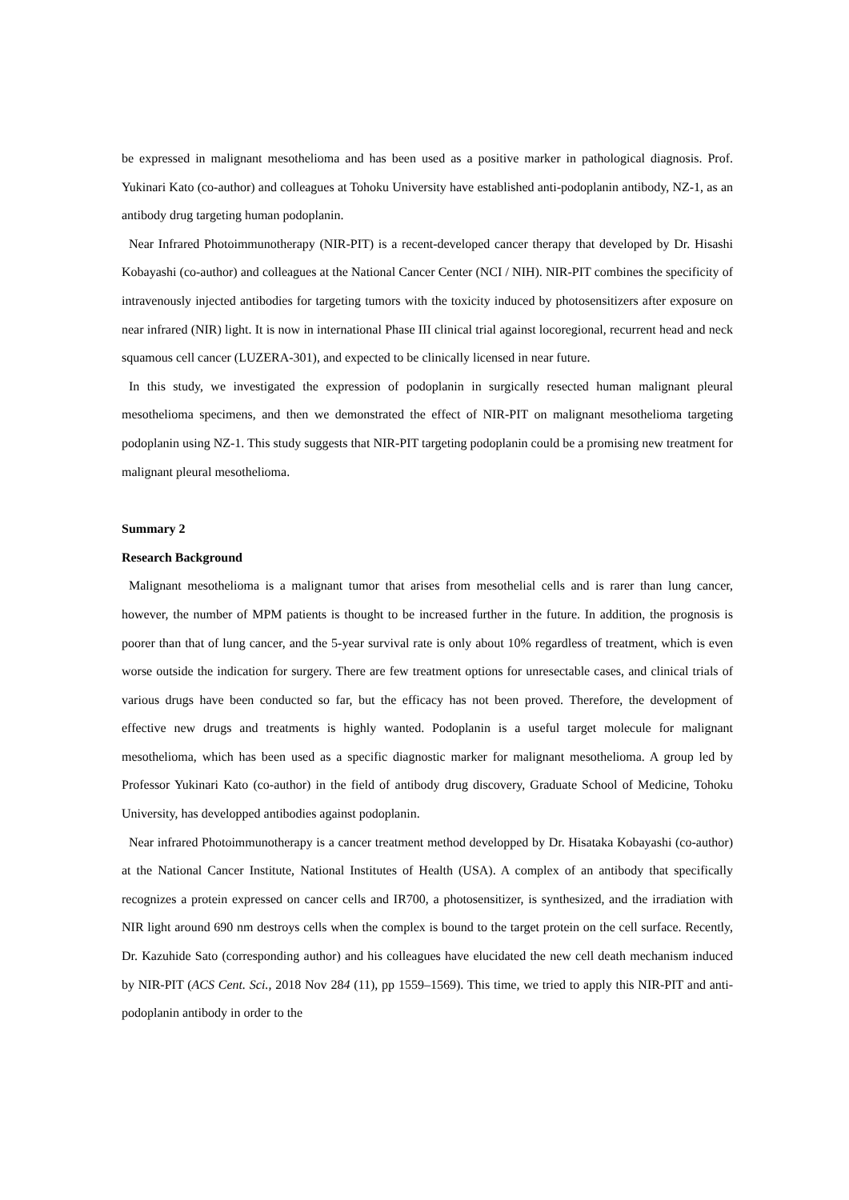be expressed in malignant mesothelioma and has been used as a positive marker in pathological diagnosis. Prof. Yukinari Kato (co-author) and colleagues at Tohoku University have established anti-podoplanin antibody, NZ-1, as an antibody drug targeting human podoplanin.
Near Infrared Photoimmunotherapy (NIR-PIT) is a recent-developed cancer therapy that developed by Dr. Hisashi Kobayashi (co-author) and colleagues at the National Cancer Center (NCI / NIH). NIR-PIT combines the specificity of intravenously injected antibodies for targeting tumors with the toxicity induced by photosensitizers after exposure on near infrared (NIR) light. It is now in international Phase III clinical trial against locoregional, recurrent head and neck squamous cell cancer (LUZERA-301), and expected to be clinically licensed in near future.
In this study, we investigated the expression of podoplanin in surgically resected human malignant pleural mesothelioma specimens, and then we demonstrated the effect of NIR-PIT on malignant mesothelioma targeting podoplanin using NZ-1. This study suggests that NIR-PIT targeting podoplanin could be a promising new treatment for malignant pleural mesothelioma.
Summary 2
Research Background
Malignant mesothelioma is a malignant tumor that arises from mesothelial cells and is rarer than lung cancer, however, the number of MPM patients is thought to be increased further in the future. In addition, the prognosis is poorer than that of lung cancer, and the 5-year survival rate is only about 10% regardless of treatment, which is even worse outside the indication for surgery. There are few treatment options for unresectable cases, and clinical trials of various drugs have been conducted so far, but the efficacy has not been proved. Therefore, the development of effective new drugs and treatments is highly wanted. Podoplanin is a useful target molecule for malignant mesothelioma, which has been used as a specific diagnostic marker for malignant mesothelioma. A group led by Professor Yukinari Kato (co-author) in the field of antibody drug discovery, Graduate School of Medicine, Tohoku University, has developped antibodies against podoplanin.
Near infrared Photoimmunotherapy is a cancer treatment method developped by Dr. Hisataka Kobayashi (co-author) at the National Cancer Institute, National Institutes of Health (USA). A complex of an antibody that specifically recognizes a protein expressed on cancer cells and IR700, a photosensitizer, is synthesized, and the irradiation with NIR light around 690 nm destroys cells when the complex is bound to the target protein on the cell surface. Recently, Dr. Kazuhide Sato (corresponding author) and his colleagues have elucidated the new cell death mechanism induced by NIR-PIT (ACS Cent. Sci., 2018 Nov 284 (11), pp 1559–1569). This time, we tried to apply this NIR-PIT and anti-podoplanin antibody in order to the